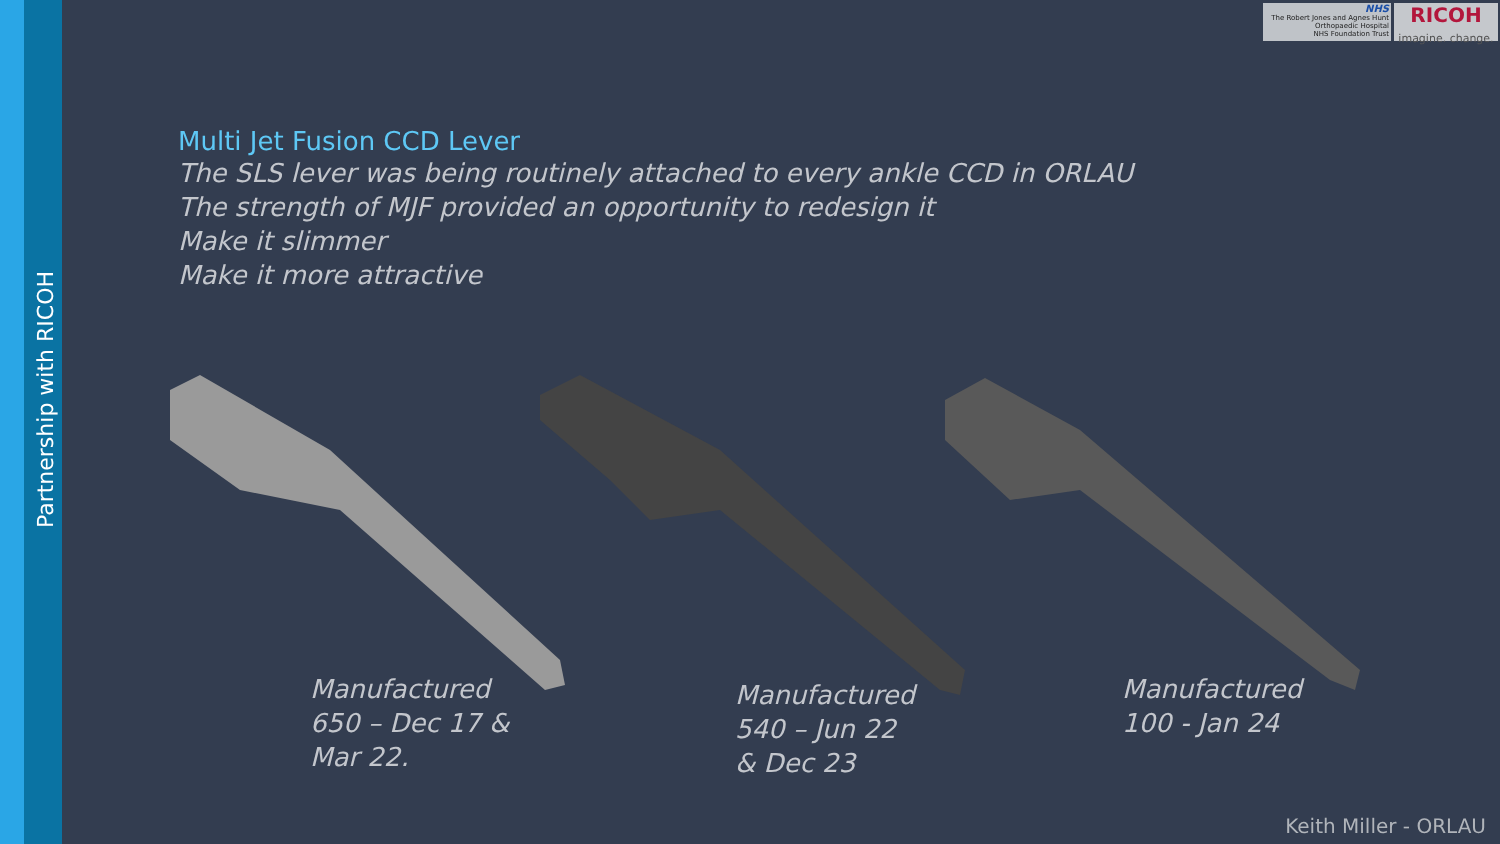Partnership with RICOH
NHS
The Robert Jones and Agnes Hunt
Orthopaedic Hospital
NHS Foundation Trust
RICOH
imagine. change.
Multi Jet Fusion CCD Lever
The SLS lever was being routinely attached to every ankle CCD in ORLAU
The strength of MJF provided an opportunity to redesign it
Make it slimmer
Make it more attractive
Manufactured
650 – Dec 17 &
Mar 22.
Manufactured
540 – Jun 22
& Dec 23
Manufactured
100 - Jan 24
Keith Miller - ORLAU